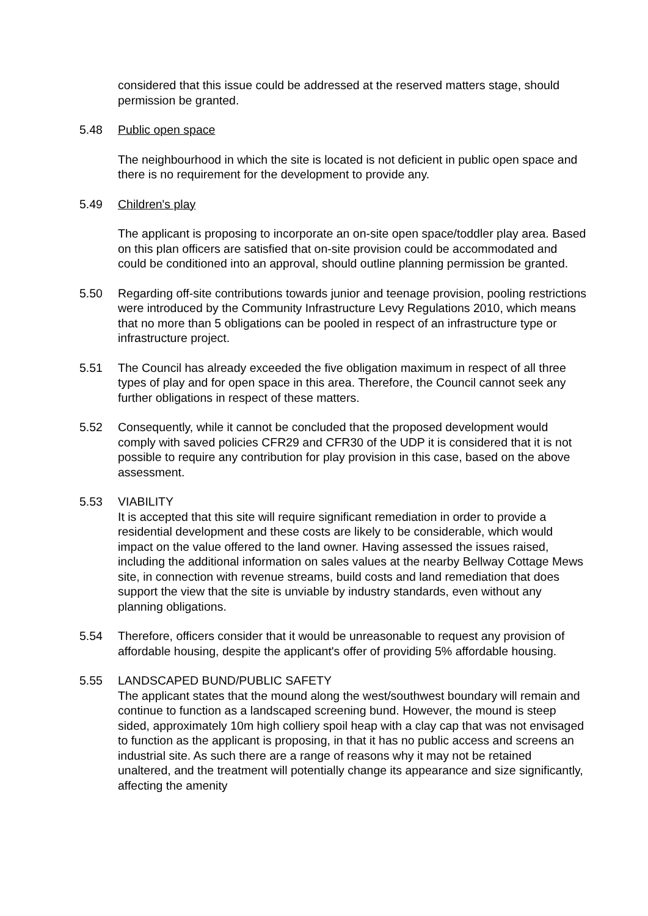considered that this issue could be addressed at the reserved matters stage, should permission be granted.
5.48 Public open space
The neighbourhood in which the site is located is not deficient in public open space and there is no requirement for the development to provide any.
5.49 Children's play
The applicant is proposing to incorporate an on-site open space/toddler play area. Based on this plan officers are satisfied that on-site provision could be accommodated and could be conditioned into an approval, should outline planning permission be granted.
5.50 Regarding off-site contributions towards junior and teenage provision, pooling restrictions were introduced by the Community Infrastructure Levy Regulations 2010, which means that no more than 5 obligations can be pooled in respect of an infrastructure type or infrastructure project.
5.51 The Council has already exceeded the five obligation maximum in respect of all three types of play and for open space in this area. Therefore, the Council cannot seek any further obligations in respect of these matters.
5.52 Consequently, while it cannot be concluded that the proposed development would comply with saved policies CFR29 and CFR30 of the UDP it is considered that it is not possible to require any contribution for play provision in this case, based on the above assessment.
5.53 VIABILITY
It is accepted that this site will require significant remediation in order to provide a residential development and these costs are likely to be considerable, which would impact on the value offered to the land owner. Having assessed the issues raised, including the additional information on sales values at the nearby Bellway Cottage Mews site, in connection with revenue streams, build costs and land remediation that does support the view that the site is unviable by industry standards, even without any planning obligations.
5.54 Therefore, officers consider that it would be unreasonable to request any provision of affordable housing, despite the applicant's offer of providing 5% affordable housing.
5.55 LANDSCAPED BUND/PUBLIC SAFETY
The applicant states that the mound along the west/southwest boundary will remain and continue to function as a landscaped screening bund. However, the mound is steep sided, approximately 10m high colliery spoil heap with a clay cap that was not envisaged to function as the applicant is proposing, in that it has no public access and screens an industrial site. As such there are a range of reasons why it may not be retained unaltered, and the treatment will potentially change its appearance and size significantly, affecting the amenity